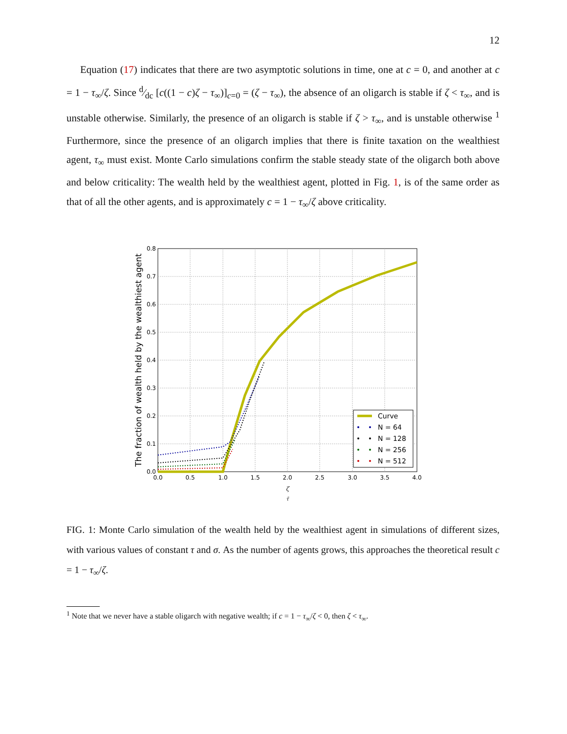12
Equation (17) indicates that there are two asymptotic solutions in time, one at c = 0, and another at c = 1 − τ<sub>∞</sub>/ζ. Since d⁄dc [c((1 − c)ζ − τ<sub>∞</sub>)]<sub>c=0</sub> = (ζ − τ<sub>∞</sub>), the absence of an oligarch is stable if ζ < τ<sub>∞</sub>, and is unstable otherwise. Similarly, the presence of an oligarch is stable if ζ > τ<sub>∞</sub>, and is unstable otherwise <sup>1</sup> Furthermore, since the presence of an oligarch implies that there is finite taxation on the wealthiest agent, τ<sub>∞</sub> must exist. Monte Carlo simulations confirm the stable steady state of the oligarch both above and below criticality: The wealth held by the wealthiest agent, plotted in Fig. 1, is of the same order as that of all the other agents, and is approximately c = 1 − τ<sub>∞</sub>/ζ above criticality.
0.8
0.7
0.6
0.5
0.4
0.3
0.2
0.1
0.0
0.0
0.5
1.0
1.5
2.0
2.5
3.0
3.5
4.0
ζ
τ̄
The fraction of wealth held by the wealthiest agent
Curve
N = 64
N = 128
N = 256
N = 512
FIG. 1: Monte Carlo simulation of the wealth held by the wealthiest agent in simulations of different sizes, with various values of constant τ and σ. As the number of agents grows, this approaches the theoretical result c = 1 − τ<sub>∞</sub>/ζ.
<sup>1</sup> Note that we never have a stable oligarch with negative wealth; if c = 1 − τ<sub>∞</sub>/ζ < 0, then ζ < τ<sub>∞</sub>.